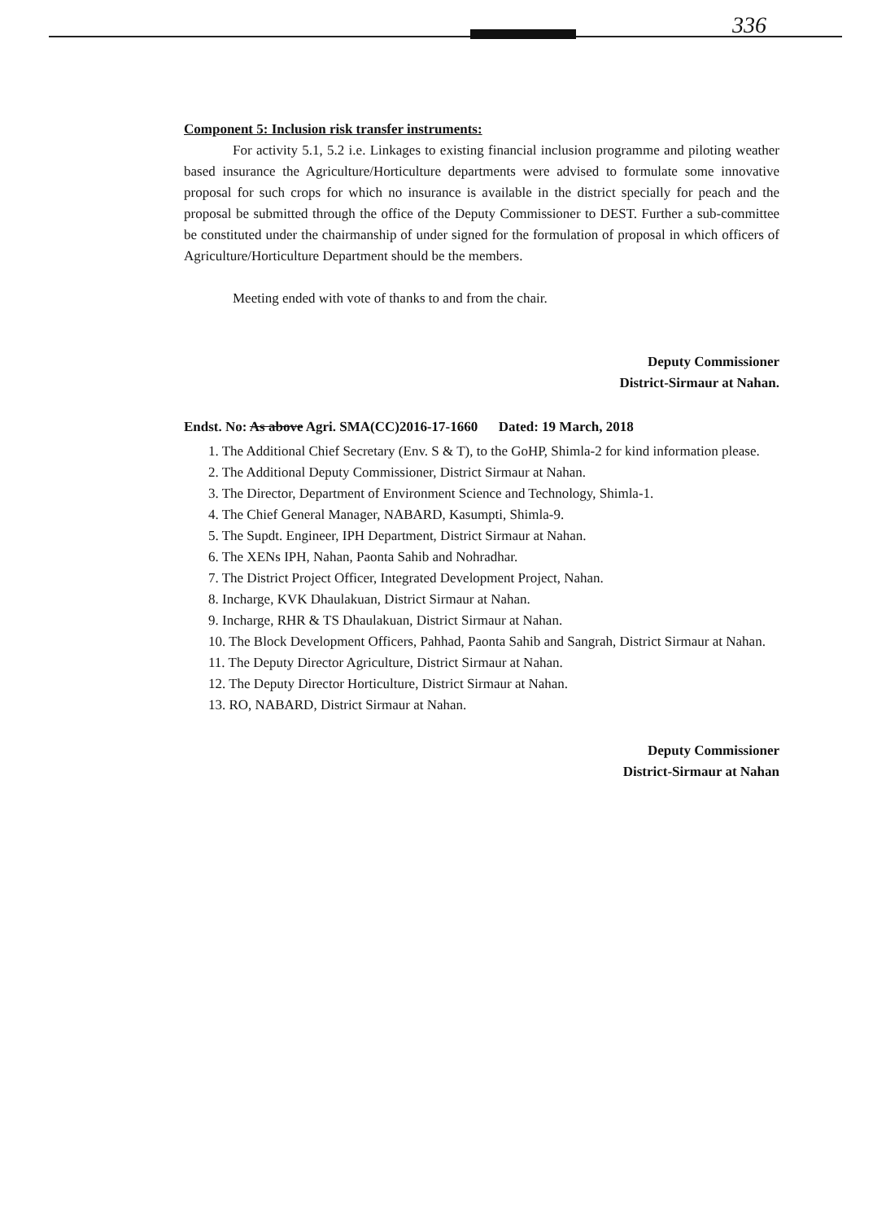336
Component 5: Inclusion risk transfer instruments:
For activity 5.1, 5.2 i.e. Linkages to existing financial inclusion programme and piloting weather based insurance the Agriculture/Horticulture departments were advised to formulate some innovative proposal for such crops for which no insurance is available in the district specially for peach and the proposal be submitted through the office of the Deputy Commissioner to DEST. Further a sub-committee be constituted under the chairmanship of under signed for the formulation of proposal in which officers of Agriculture/Horticulture Department should be the members.
Meeting ended with vote of thanks to and from the chair.
Deputy Commissioner
District-Sirmaur at Nahan.
Endst. No: As above Agri. SMA(CC)2016-17-1660 Dated: 19 March, 2018
1. The Additional Chief Secretary (Env. S & T), to the GoHP, Shimla-2 for kind information please.
2. The Additional Deputy Commissioner, District Sirmaur at Nahan.
3. The Director, Department of Environment Science and Technology, Shimla-1.
4. The Chief General Manager, NABARD, Kasumpti, Shimla-9.
5. The Supdt. Engineer, IPH Department, District Sirmaur at Nahan.
6. The XENs IPH, Nahan, Paonta Sahib and Nohradhar.
7. The District Project Officer, Integrated Development Project, Nahan.
8. Incharge, KVK Dhaulakuan, District Sirmaur at Nahan.
9. Incharge, RHR & TS Dhaulakuan, District Sirmaur at Nahan.
10. The Block Development Officers, Pahhad, Paonta Sahib and Sangrah, District Sirmaur at Nahan.
11. The Deputy Director Agriculture, District Sirmaur at Nahan.
12. The Deputy Director Horticulture, District Sirmaur at Nahan.
13. RO, NABARD, District Sirmaur at Nahan.
Deputy Commissioner
District-Sirmaur at Nahan